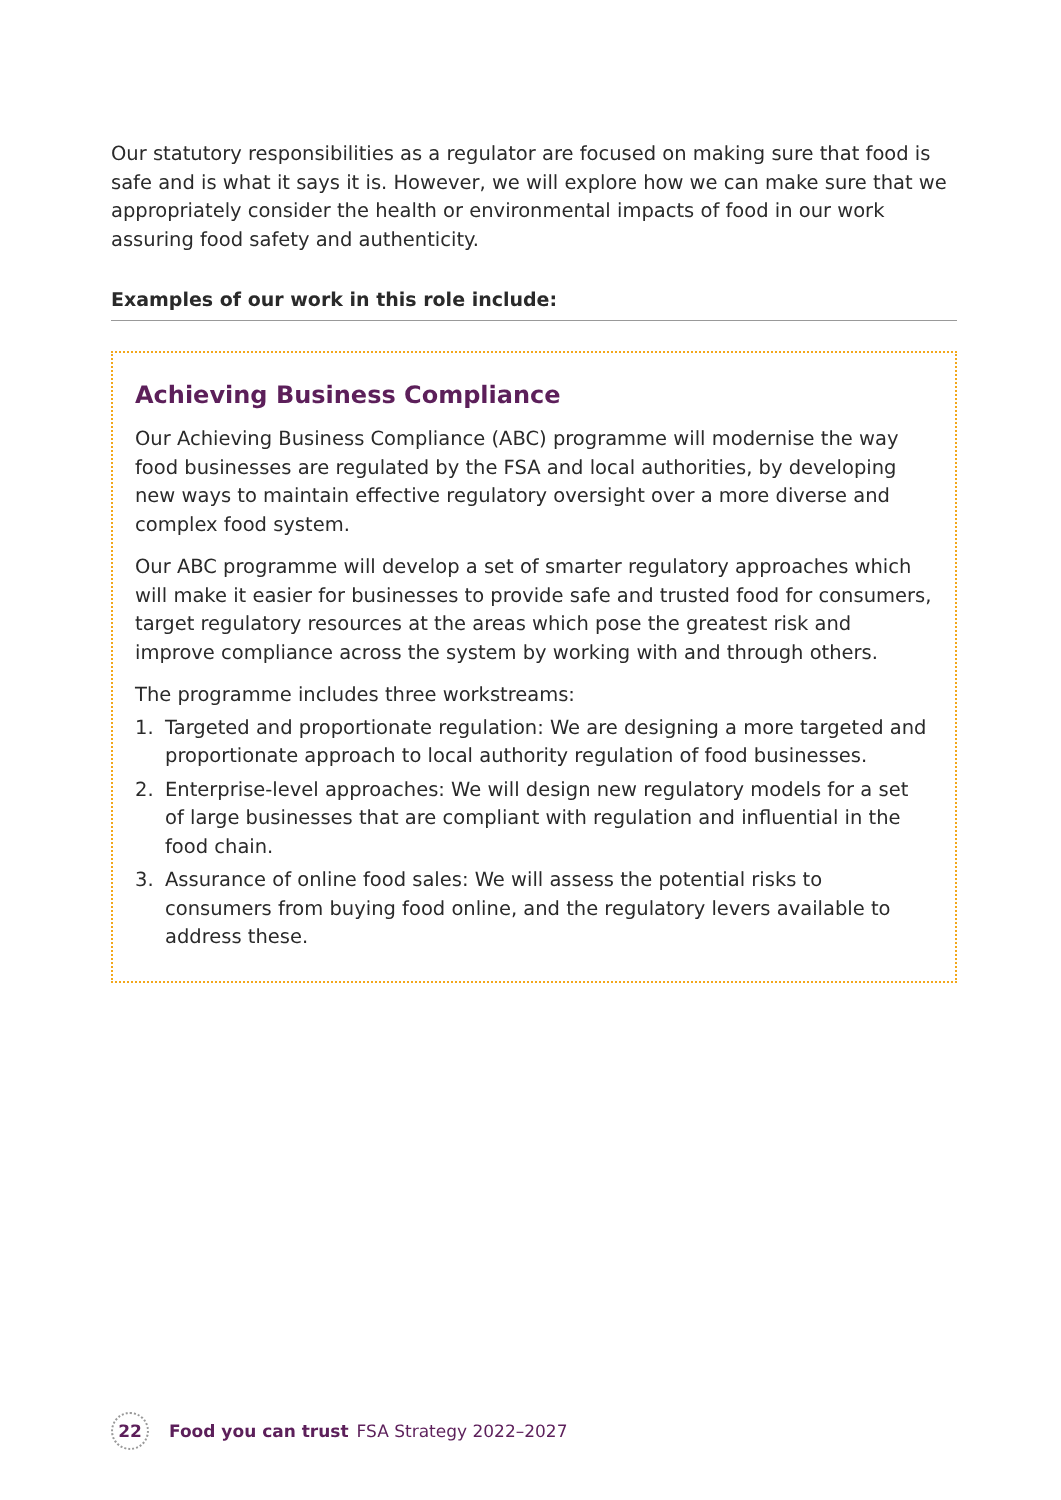Our statutory responsibilities as a regulator are focused on making sure that food is safe and is what it says it is. However, we will explore how we can make sure that we appropriately consider the health or environmental impacts of food in our work assuring food safety and authenticity.
Examples of our work in this role include:
Achieving Business Compliance
Our Achieving Business Compliance (ABC) programme will modernise the way food businesses are regulated by the FSA and local authorities, by developing new ways to maintain effective regulatory oversight over a more diverse and complex food system.
Our ABC programme will develop a set of smarter regulatory approaches which will make it easier for businesses to provide safe and trusted food for consumers, target regulatory resources at the areas which pose the greatest risk and improve compliance across the system by working with and through others.
The programme includes three workstreams:
1. Targeted and proportionate regulation: We are designing a more targeted and proportionate approach to local authority regulation of food businesses.
2. Enterprise-level approaches: We will design new regulatory models for a set of large businesses that are compliant with regulation and influential in the food chain.
3. Assurance of online food sales: We will assess the potential risks to consumers from buying food online, and the regulatory levers available to address these.
22
Food you can trust FSA Strategy 2022–2027